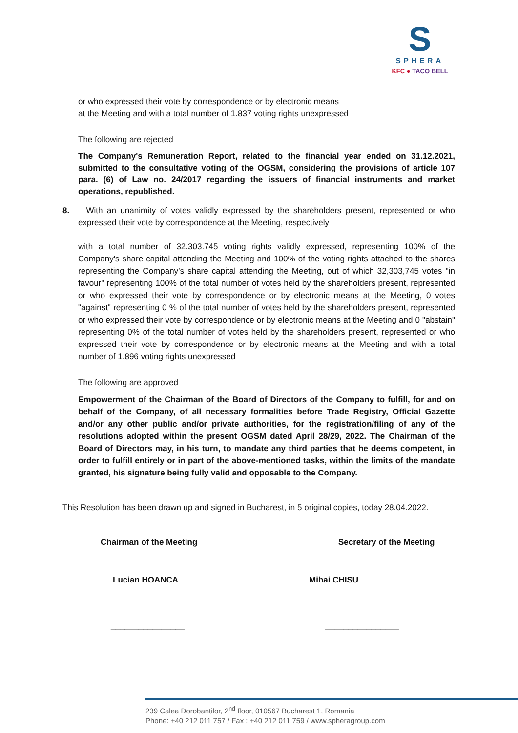S
SPHERA
KFC ● TACO BELL
or who expressed their vote by correspondence or by electronic means
at the Meeting and with a total number of 1.837 voting rights unexpressed
The following are rejected
The Company's Remuneration Report, related to the financial year ended on 31.12.2021, submitted to the consultative voting of the OGSM, considering the provisions of article 107 para. (6) of Law no. 24/2017 regarding the issuers of financial instruments and market operations, republished.
8. With an unanimity of votes validly expressed by the shareholders present, represented or who expressed their vote by correspondence at the Meeting, respectively
with a total number of 32.303.745 voting rights validly expressed, representing 100% of the Company's share capital attending the Meeting and 100% of the voting rights attached to the shares representing the Company’s share capital attending the Meeting, out of which 32,303,745 votes "in favour" representing 100% of the total number of votes held by the shareholders present, represented or who expressed their vote by correspondence or by electronic means at the Meeting, 0 votes "against" representing 0 % of the total number of votes held by the shareholders present, represented or who expressed their vote by correspondence or by electronic means at the Meeting and 0 "abstain" representing 0% of the total number of votes held by the shareholders present, represented or who expressed their vote by correspondence or by electronic means at the Meeting and with a total number of 1.896 voting rights unexpressed
The following are approved
Empowerment of the Chairman of the Board of Directors of the Company to fulfill, for and on behalf of the Company, of all necessary formalities before Trade Registry, Official Gazette and/or any other public and/or private authorities, for the registration/filing of any of the resolutions adopted within the present OGSM dated April 28/29, 2022. The Chairman of the Board of Directors may, in his turn, to mandate any third parties that he deems competent, in order to fulfill entirely or in part of the above-mentioned tasks, within the limits of the mandate granted, his signature being fully valid and opposable to the Company.
This Resolution has been drawn up and signed in Bucharest, in 5 original copies, today 28.04.2022.
Chairman of the Meeting Secretary of the Meeting
Lucian HOANCA Mihai CHISU
________________ ________________
239 Calea Dorobantilor, 2<sup>nd</sup> floor, 010567 Bucharest 1, Romania
Phone: +40 212 011 757 / Fax : +40 212 011 759 / www.spheragroup.com